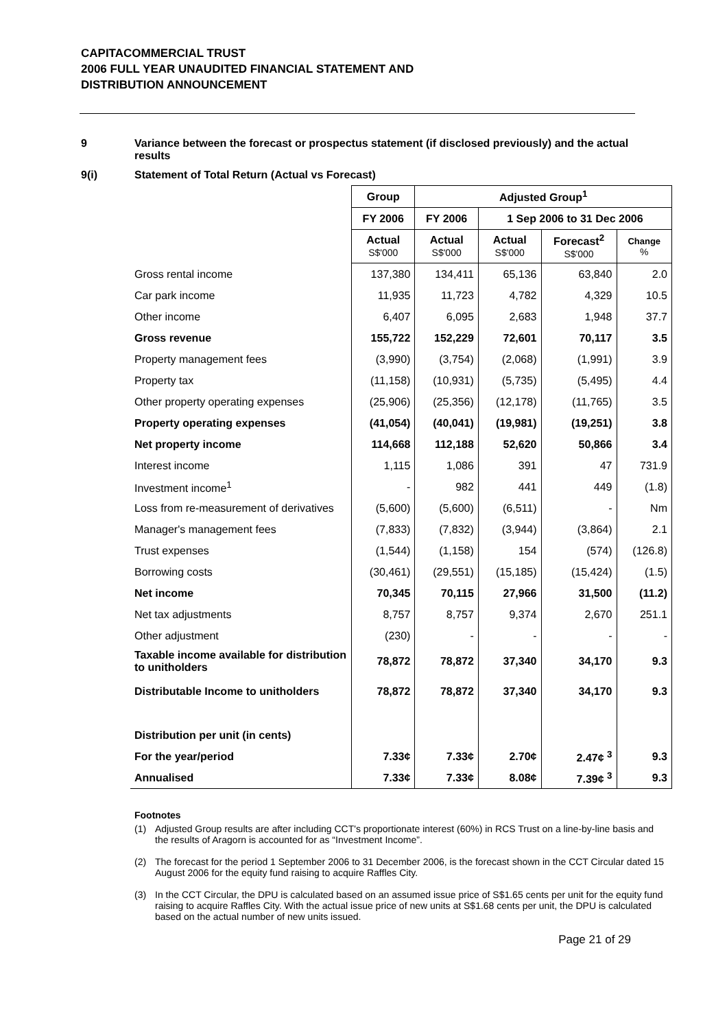CAPITACOMMERCIAL TRUST
2006 FULL YEAR UNAUDITED FINANCIAL STATEMENT AND
DISTRIBUTION ANNOUNCEMENT
9 Variance between the forecast or prospectus statement (if disclosed previously) and the actual results
9(i) Statement of Total Return (Actual vs Forecast)
| | Group | Adjusted Group<sup>1</sup> | | | |
| | FY 2006 | FY 2006 | 1 Sep 2006 to 31 Dec 2006 | | |
| | Actual S$'000 | Actual S$'000 | Actual S$'000 | Forecast<sup>2</sup> S$'000 | Change % |
| Gross rental income | 137,380 | 134,411 | 65,136 | 63,840 | 2.0 |
| Car park income | 11,935 | 11,723 | 4,782 | 4,329 | 10.5 |
| Other income | 6,407 | 6,095 | 2,683 | 1,948 | 37.7 |
| Gross revenue | 155,722 | 152,229 | 72,601 | 70,117 | 3.5 |
| Property management fees | (3,990) | (3,754) | (2,068) | (1,991) | 3.9 |
| Property tax | (11,158) | (10,931) | (5,735) | (5,495) | 4.4 |
| Other property operating expenses | (25,906) | (25,356) | (12,178) | (11,765) | 3.5 |
| Property operating expenses | (41,054) | (40,041) | (19,981) | (19,251) | 3.8 |
| Net property income | 114,668 | 112,188 | 52,620 | 50,866 | 3.4 |
| Interest income | 1,115 | 1,086 | 391 | 47 | 731.9 |
| Investment income<sup>1</sup> | - | 982 | 441 | 449 | (1.8) |
| Loss from re-measurement of derivatives | (5,600) | (5,600) | (6,511) | - | Nm |
| Manager's management fees | (7,833) | (7,832) | (3,944) | (3,864) | 2.1 |
| Trust expenses | (1,544) | (1,158) | 154 | (574) | (126.8) |
| Borrowing costs | (30,461) | (29,551) | (15,185) | (15,424) | (1.5) |
| Net income | 70,345 | 70,115 | 27,966 | 31,500 | (11.2) |
| Net tax adjustments | 8,757 | 8,757 | 9,374 | 2,670 | 251.1 |
| Other adjustment | (230) | - | - | - | - |
| Taxable income available for distribution to unitholders | 78,872 | 78,872 | 37,340 | 34,170 | 9.3 |
| Distributable Income to unitholders | 78,872 | 78,872 | 37,340 | 34,170 | 9.3 |
| Distribution per unit (in cents) | | | | | |
| For the year/period | 7.33¢ | 7.33¢ | 2.70¢ | 2.47¢ <sup>3</sup> | 9.3 |
| Annualised | 7.33¢ | 7.33¢ | 8.08¢ | 7.39¢ <sup>3</sup> | 9.3 |
Footnotes
(1) Adjusted Group results are after including CCT's proportionate interest (60%) in RCS Trust on a line-by-line basis and the results of Aragorn is accounted for as “Investment Income”.
(2) The forecast for the period 1 September 2006 to 31 December 2006, is the forecast shown in the CCT Circular dated 15 August 2006 for the equity fund raising to acquire Raffles City.
(3) In the CCT Circular, the DPU is calculated based on an assumed issue price of S$1.65 cents per unit for the equity fund raising to acquire Raffles City. With the actual issue price of new units at S$1.68 cents per unit, the DPU is calculated based on the actual number of new units issued.
Page 21 of 29